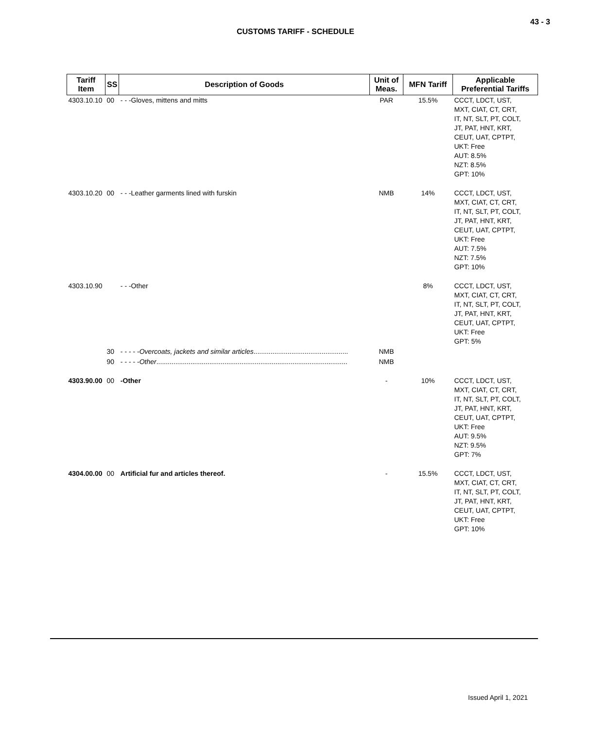43 - 3
CUSTOMS TARIFF - SCHEDULE
| Tariff Item | SS | Description of Goods | Unit of Meas. | MFN Tariff | Applicable Preferential Tariffs |
| --- | --- | --- | --- | --- | --- |
| 4303.10.10 | 00 | - - -Gloves, mittens and mitts | PAR | 15.5% | CCCT, LDCT, UST, MXT, CIAT, CT, CRT, IT, NT, SLT, PT, COLT, JT, PAT, HNT, KRT, CEUT, UAT, CPTPT, UKT: Free AUT: 8.5% NZT: 8.5% GPT: 10% |
| 4303.10.20 | 00 | - - -Leather garments lined with furskin | NMB | 14% | CCCT, LDCT, UST, MXT, CIAT, CT, CRT, IT, NT, SLT, PT, COLT, JT, PAT, HNT, KRT, CEUT, UAT, CPTPT, UKT: Free AUT: 7.5% NZT: 7.5% GPT: 10% |
| 4303.10.90 | | - - -Other | | 8% | CCCT, LDCT, UST, MXT, CIAT, CT, CRT, IT, NT, SLT, PT, COLT, JT, PAT, HNT, KRT, CEUT, UAT, CPTPT, UKT: Free GPT: 5% |
| | 30 | - - - - - Overcoats, jackets and similar articles .................................................. | NMB | | |
| | 90 | - - - - - Other ..................................................................................................... | NMB | | |
| 4303.90.00 | 00 | -Other | - | 10% | CCCT, LDCT, UST, MXT, CIAT, CT, CRT, IT, NT, SLT, PT, COLT, JT, PAT, HNT, KRT, CEUT, UAT, CPTPT, UKT: Free AUT: 9.5% NZT: 9.5% GPT: 7% |
| 4304.00.00 | 00 | Artificial fur and articles thereof. | - | 15.5% | CCCT, LDCT, UST, MXT, CIAT, CT, CRT, IT, NT, SLT, PT, COLT, JT, PAT, HNT, KRT, CEUT, UAT, CPTPT, UKT: Free GPT: 10% |
Issued April 1, 2021